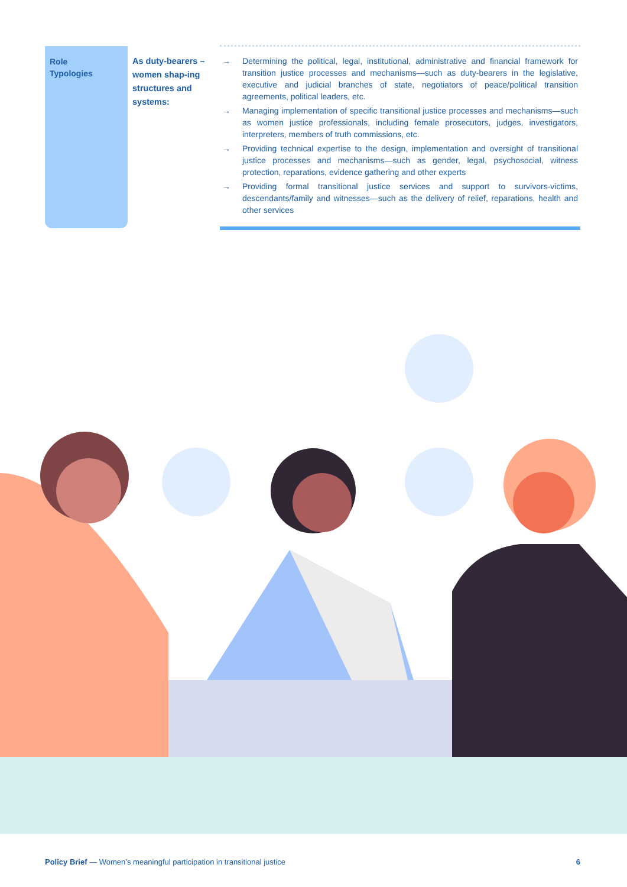| Role Typologies | As duty-bearers – women shap-ing structures and systems: | → Determining the political, legal, institutional, administrative and financial framework for transition justice processes and mechanisms—such as duty-bearers in the legislative, executive and judicial branches of state, negotiators of peace/political transition agreements, political leaders, etc. → Managing implementation of specific transitional justice processes and mechanisms—such as women justice professionals, including female prosecutors, judges, investigators, interpreters, members of truth commissions, etc. → Providing technical expertise to the design, implementation and oversight of transitional justice processes and mechanisms—such as gender, legal, psychosocial, witness protection, reparations, evidence gathering and other experts → Providing formal transitional justice services and support to survivors-victims, descendants/family and witnesses—such as the delivery of relief, reparations, health and other services |
Policy Brief — Women’s meaningful participation in transitional justice 6